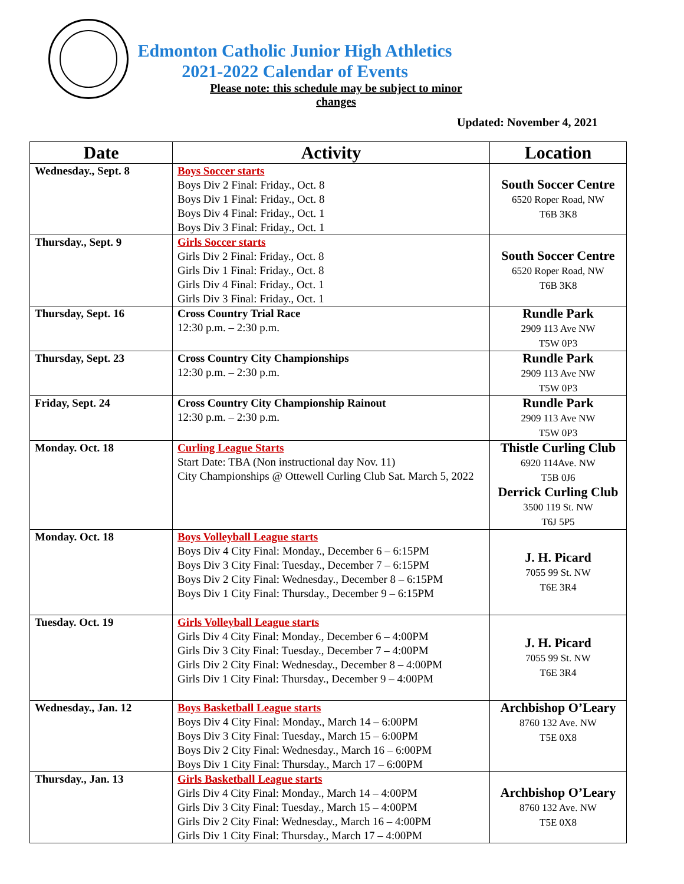Edmonton Catholic Junior High Athletics
2021-2022 Calendar of Events
Please note: this schedule may be subject to minor changes
Updated: November 4, 2021
| Date | Activity | Location |
| --- | --- | --- |
| Wednesday., Sept. 8 | Boys Soccer starts Boys Div 2 Final: Friday., Oct. 8 Boys Div 1 Final: Friday., Oct. 8 Boys Div 4 Final: Friday., Oct. 1 Boys Div 3 Final: Friday., Oct. 1 | South Soccer Centre 6520 Roper Road, NW T6B 3K8 |
| Thursday., Sept. 9 | Girls Soccer starts Girls Div 2 Final: Friday., Oct. 8 Girls Div 1 Final: Friday., Oct. 8 Girls Div 4 Final: Friday., Oct. 1 Girls Div 3 Final: Friday., Oct. 1 | South Soccer Centre 6520 Roper Road, NW T6B 3K8 |
| Thursday, Sept. 16 | Cross Country Trial Race 12:30 p.m. – 2:30 p.m. | Rundle Park 2909 113 Ave NW T5W 0P3 |
| Thursday, Sept. 23 | Cross Country City Championships 12:30 p.m. – 2:30 p.m. | Rundle Park 2909 113 Ave NW T5W 0P3 |
| Friday, Sept. 24 | Cross Country City Championship Rainout 12:30 p.m. – 2:30 p.m. | Rundle Park 2909 113 Ave NW T5W 0P3 |
| Monday. Oct. 18 | Curling League Starts Start Date: TBA (Non instructional day Nov. 11) City Championships @ Ottewell Curling Club Sat. March 5, 2022 | Thistle Curling Club 6920 114Ave. NW T5B 0J6 Derrick Curling Club 3500 119 St. NW T6J 5P5 |
| Monday. Oct. 18 | Boys Volleyball League starts Boys Div 4 City Final: Monday., December 6 – 6:15PM Boys Div 3 City Final: Tuesday., December 7 – 6:15PM Boys Div 2 City Final: Wednesday., December 8 – 6:15PM Boys Div 1 City Final: Thursday., December 9 – 6:15PM | J. H. Picard 7055 99 St. NW T6E 3R4 |
| Tuesday. Oct. 19 | Girls Volleyball League starts Girls Div 4 City Final: Monday., December 6 – 4:00PM Girls Div 3 City Final: Tuesday., December 7 – 4:00PM Girls Div 2 City Final: Wednesday., December 8 – 4:00PM Girls Div 1 City Final: Thursday., December 9 – 4:00PM | J. H. Picard 7055 99 St. NW T6E 3R4 |
| Wednesday., Jan. 12 | Boys Basketball League starts Boys Div 4 City Final: Monday., March 14 – 6:00PM Boys Div 3 City Final: Tuesday., March 15 – 6:00PM Boys Div 2 City Final: Wednesday., March 16 – 6:00PM Boys Div 1 City Final: Thursday., March 17 – 6:00PM | Archbishop O’Leary 8760 132 Ave. NW T5E 0X8 |
| Thursday., Jan. 13 | Girls Basketball League starts Girls Div 4 City Final: Monday., March 14 – 4:00PM Girls Div 3 City Final: Tuesday., March 15 – 4:00PM Girls Div 2 City Final: Wednesday., March 16 – 4:00PM Girls Div 1 City Final: Thursday., March 17 – 4:00PM | Archbishop O’Leary 8760 132 Ave. NW T5E 0X8 |